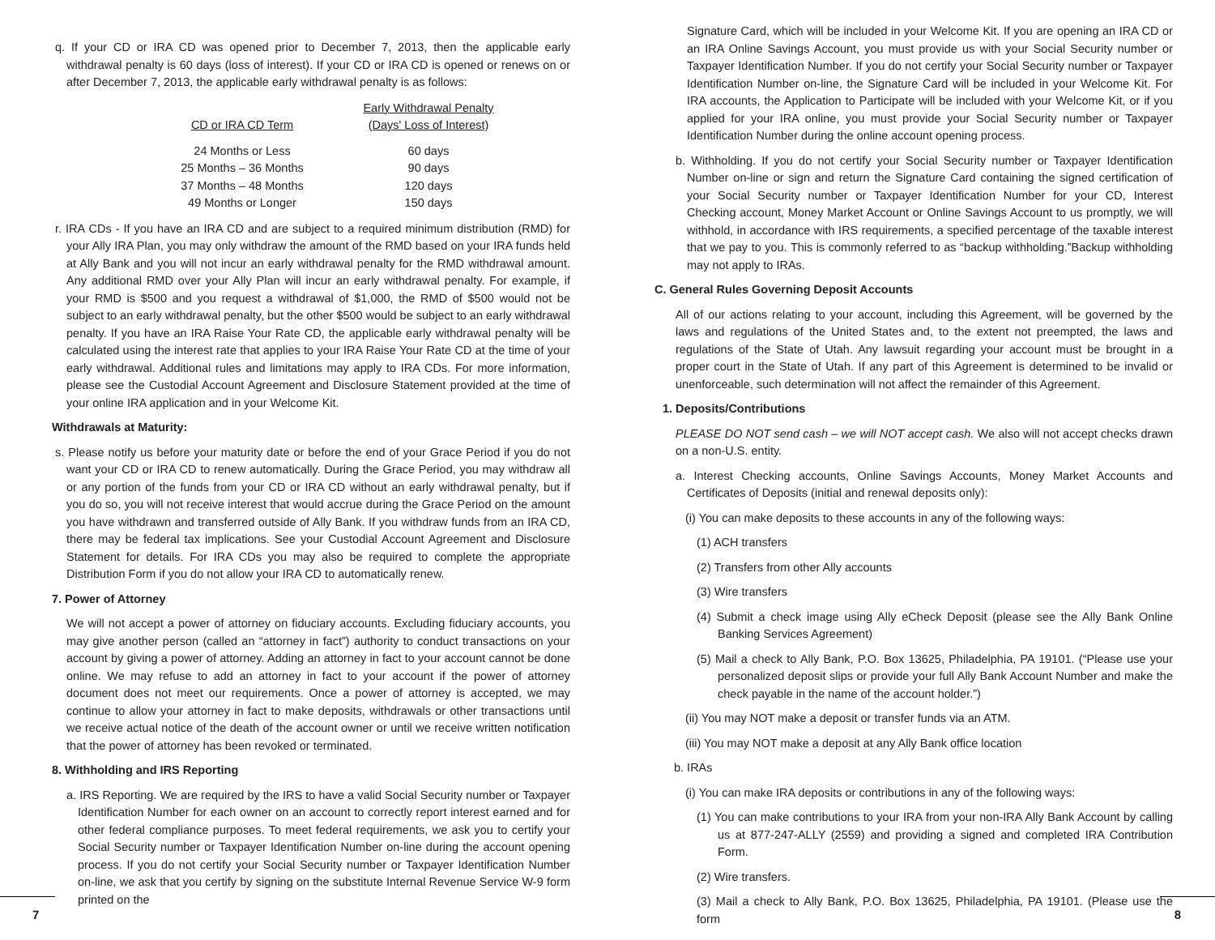q. If your CD or IRA CD was opened prior to December 7, 2013, then the applicable early withdrawal penalty is 60 days (loss of interest). If your CD or IRA CD is opened or renews on or after December 7, 2013, the applicable early withdrawal penalty is as follows:
| CD or IRA CD Term | Early Withdrawal Penalty (Days' Loss of Interest) |
| --- | --- |
| 24 Months or Less | 60 days |
| 25 Months – 36 Months | 90 days |
| 37 Months – 48 Months | 120 days |
| 49 Months or Longer | 150 days |
r. IRA CDs - If you have an IRA CD and are subject to a required minimum distribution (RMD) for your Ally IRA Plan, you may only withdraw the amount of the RMD based on your IRA funds held at Ally Bank and you will not incur an early withdrawal penalty for the RMD withdrawal amount. Any additional RMD over your Ally Plan will incur an early withdrawal penalty. For example, if your RMD is $500 and you request a withdrawal of $1,000, the RMD of $500 would not be subject to an early withdrawal penalty, but the other $500 would be subject to an early withdrawal penalty. If you have an IRA Raise Your Rate CD, the applicable early withdrawal penalty will be calculated using the interest rate that applies to your IRA Raise Your Rate CD at the time of your early withdrawal. Additional rules and limitations may apply to IRA CDs. For more information, please see the Custodial Account Agreement and Disclosure Statement provided at the time of your online IRA application and in your Welcome Kit.
Withdrawals at Maturity:
s. Please notify us before your maturity date or before the end of your Grace Period if you do not want your CD or IRA CD to renew automatically. During the Grace Period, you may withdraw all or any portion of the funds from your CD or IRA CD without an early withdrawal penalty, but if you do so, you will not receive interest that would accrue during the Grace Period on the amount you have withdrawn and transferred outside of Ally Bank. If you withdraw funds from an IRA CD, there may be federal tax implications. See your Custodial Account Agreement and Disclosure Statement for details. For IRA CDs you may also be required to complete the appropriate Distribution Form if you do not allow your IRA CD to automatically renew.
7. Power of Attorney
We will not accept a power of attorney on fiduciary accounts. Excluding fiduciary accounts, you may give another person (called an “attorney in fact”) authority to conduct transactions on your account by giving a power of attorney. Adding an attorney in fact to your account cannot be done online. We may refuse to add an attorney in fact to your account if the power of attorney document does not meet our requirements. Once a power of attorney is accepted, we may continue to allow your attorney in fact to make deposits, withdrawals or other transactions until we receive actual notice of the death of the account owner or until we receive written notification that the power of attorney has been revoked or terminated.
8. Withholding and IRS Reporting
a. IRS Reporting. We are required by the IRS to have a valid Social Security number or Taxpayer Identification Number for each owner on an account to correctly report interest earned and for other federal compliance purposes. To meet federal requirements, we ask you to certify your Social Security number or Taxpayer Identification Number on-line during the account opening process. If you do not certify your Social Security number or Taxpayer Identification Number on-line, we ask that you certify by signing on the substitute Internal Revenue Service W-9 form printed on the
Signature Card, which will be included in your Welcome Kit. If you are opening an IRA CD or an IRA Online Savings Account, you must provide us with your Social Security number or Taxpayer Identification Number. If you do not certify your Social Security number or Taxpayer Identification Number on-line, the Signature Card will be included in your Welcome Kit. For IRA accounts, the Application to Participate will be included with your Welcome Kit, or if you applied for your IRA online, you must provide your Social Security number or Taxpayer Identification Number during the online account opening process.
b. Withholding. If you do not certify your Social Security number or Taxpayer Identification Number on-line or sign and return the Signature Card containing the signed certification of your Social Security number or Taxpayer Identification Number for your CD, Interest Checking account, Money Market Account or Online Savings Account to us promptly, we will withhold, in accordance with IRS requirements, a specified percentage of the taxable interest that we pay to you. This is commonly referred to as “backup withholding.”Backup withholding may not apply to IRAs.
C. General Rules Governing Deposit Accounts
All of our actions relating to your account, including this Agreement, will be governed by the laws and regulations of the United States and, to the extent not preempted, the laws and regulations of the State of Utah. Any lawsuit regarding your account must be brought in a proper court in the State of Utah. If any part of this Agreement is determined to be invalid or unenforceable, such determination will not affect the remainder of this Agreement.
1. Deposits/Contributions
PLEASE DO NOT send cash – we will NOT accept cash. We also will not accept checks drawn on a non-U.S. entity.
a. Interest Checking accounts, Online Savings Accounts, Money Market Accounts and Certificates of Deposits (initial and renewal deposits only):
(i) You can make deposits to these accounts in any of the following ways:
(1) ACH transfers
(2) Transfers from other Ally accounts
(3) Wire transfers
(4) Submit a check image using Ally eCheck Deposit (please see the Ally Bank Online Banking Services Agreement)
(5) Mail a check to Ally Bank, P.O. Box 13625, Philadelphia, PA 19101. (“Please use your personalized deposit slips or provide your full Ally Bank Account Number and make the check payable in the name of the account holder.”)
(ii) You may NOT make a deposit or transfer funds via an ATM.
(iii) You may NOT make a deposit at any Ally Bank office location
b. IRAs
(i) You can make IRA deposits or contributions in any of the following ways:
(1) You can make contributions to your IRA from your non-IRA Ally Bank Account by calling us at 877-247-ALLY (2559) and providing a signed and completed IRA Contribution Form.
(2) Wire transfers.
(3) Mail a check to Ally Bank, P.O. Box 13625, Philadelphia, PA 19101. (Please use the form
7 8